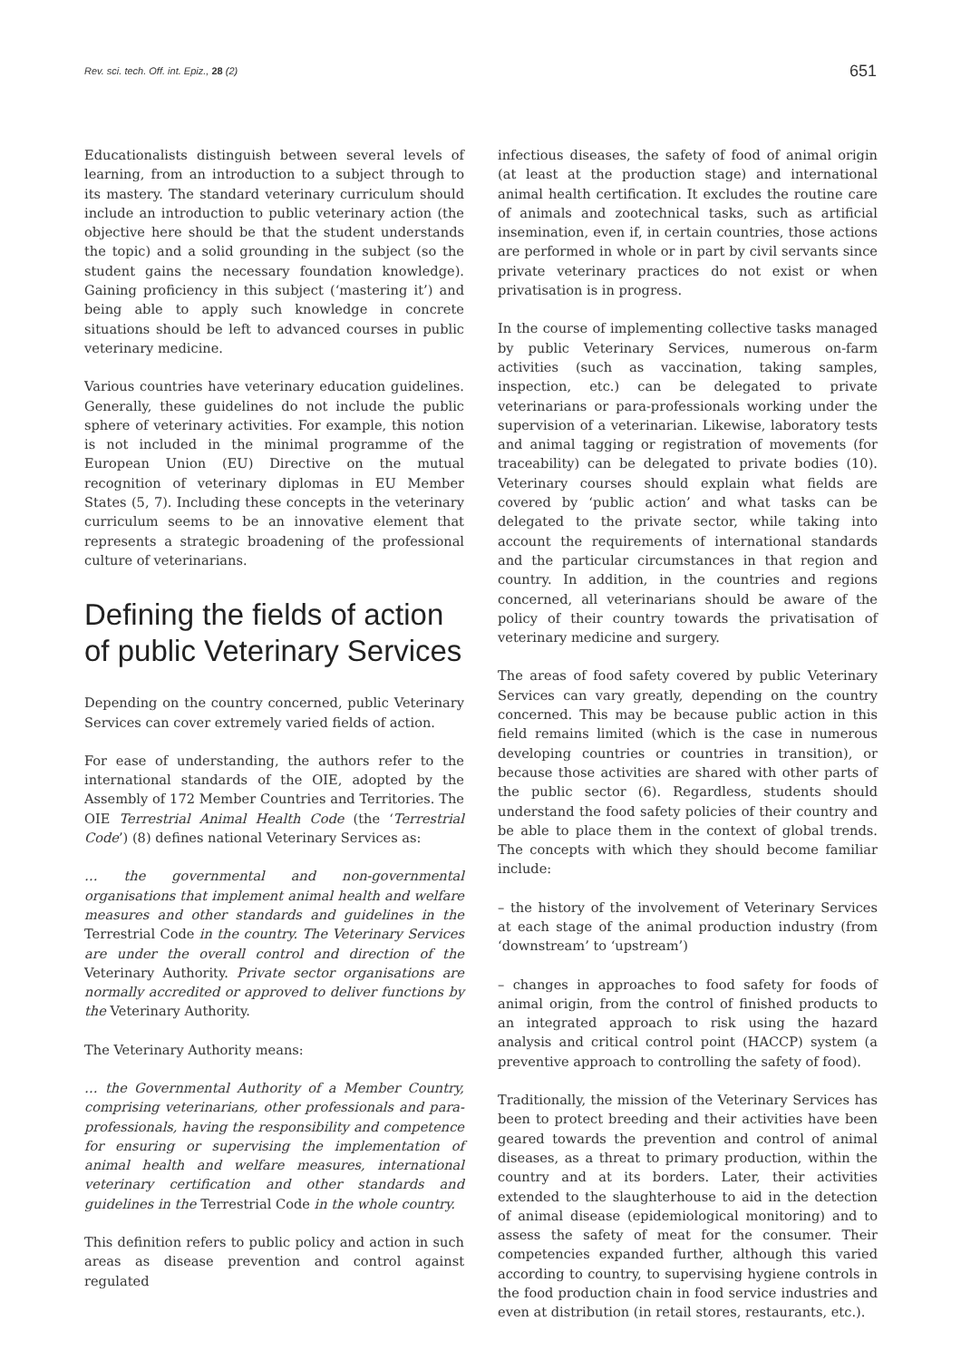Rev. sci. tech. Off. int. Epiz., 28 (2) 651
Educationalists distinguish between several levels of learning, from an introduction to a subject through to its mastery. The standard veterinary curriculum should include an introduction to public veterinary action (the objective here should be that the student understands the topic) and a solid grounding in the subject (so the student gains the necessary foundation knowledge). Gaining proficiency in this subject (‘mastering it’) and being able to apply such knowledge in concrete situations should be left to advanced courses in public veterinary medicine.
Various countries have veterinary education guidelines. Generally, these guidelines do not include the public sphere of veterinary activities. For example, this notion is not included in the minimal programme of the European Union (EU) Directive on the mutual recognition of veterinary diplomas in EU Member States (5, 7). Including these concepts in the veterinary curriculum seems to be an innovative element that represents a strategic broadening of the professional culture of veterinarians.
Defining the fields of action of public Veterinary Services
Depending on the country concerned, public Veterinary Services can cover extremely varied fields of action.
For ease of understanding, the authors refer to the international standards of the OIE, adopted by the Assembly of 172 Member Countries and Territories. The OIE Terrestrial Animal Health Code (the ‘Terrestrial Code’) (8) defines national Veterinary Services as:
… the governmental and non-governmental organisations that implement animal health and welfare measures and other standards and guidelines in the Terrestrial Code in the country. The Veterinary Services are under the overall control and direction of the Veterinary Authority. Private sector organisations are normally accredited or approved to deliver functions by the Veterinary Authority.
The Veterinary Authority means:
… the Governmental Authority of a Member Country, comprising veterinarians, other professionals and para-professionals, having the responsibility and competence for ensuring or supervising the implementation of animal health and welfare measures, international veterinary certification and other standards and guidelines in the Terrestrial Code in the whole country.
This definition refers to public policy and action in such areas as disease prevention and control against regulated
infectious diseases, the safety of food of animal origin (at least at the production stage) and international animal health certification. It excludes the routine care of animals and zootechnical tasks, such as artificial insemination, even if, in certain countries, those actions are performed in whole or in part by civil servants since private veterinary practices do not exist or when privatisation is in progress.
In the course of implementing collective tasks managed by public Veterinary Services, numerous on-farm activities (such as vaccination, taking samples, inspection, etc.) can be delegated to private veterinarians or para-professionals working under the supervision of a veterinarian. Likewise, laboratory tests and animal tagging or registration of movements (for traceability) can be delegated to private bodies (10). Veterinary courses should explain what fields are covered by ‘public action’ and what tasks can be delegated to the private sector, while taking into account the requirements of international standards and the particular circumstances in that region and country. In addition, in the countries and regions concerned, all veterinarians should be aware of the policy of their country towards the privatisation of veterinary medicine and surgery.
The areas of food safety covered by public Veterinary Services can vary greatly, depending on the country concerned. This may be because public action in this field remains limited (which is the case in numerous developing countries or countries in transition), or because those activities are shared with other parts of the public sector (6). Regardless, students should understand the food safety policies of their country and be able to place them in the context of global trends. The concepts with which they should become familiar include:
– the history of the involvement of Veterinary Services at each stage of the animal production industry (from ‘downstream’ to ‘upstream’)
– changes in approaches to food safety for foods of animal origin, from the control of finished products to an integrated approach to risk using the hazard analysis and critical control point (HACCP) system (a preventive approach to controlling the safety of food).
Traditionally, the mission of the Veterinary Services has been to protect breeding and their activities have been geared towards the prevention and control of animal diseases, as a threat to primary production, within the country and at its borders. Later, their activities extended to the slaughterhouse to aid in the detection of animal disease (epidemiological monitoring) and to assess the safety of meat for the consumer. Their competencies expanded further, although this varied according to country, to supervising hygiene controls in the food production chain in food service industries and even at distribution (in retail stores, restaurants, etc.).